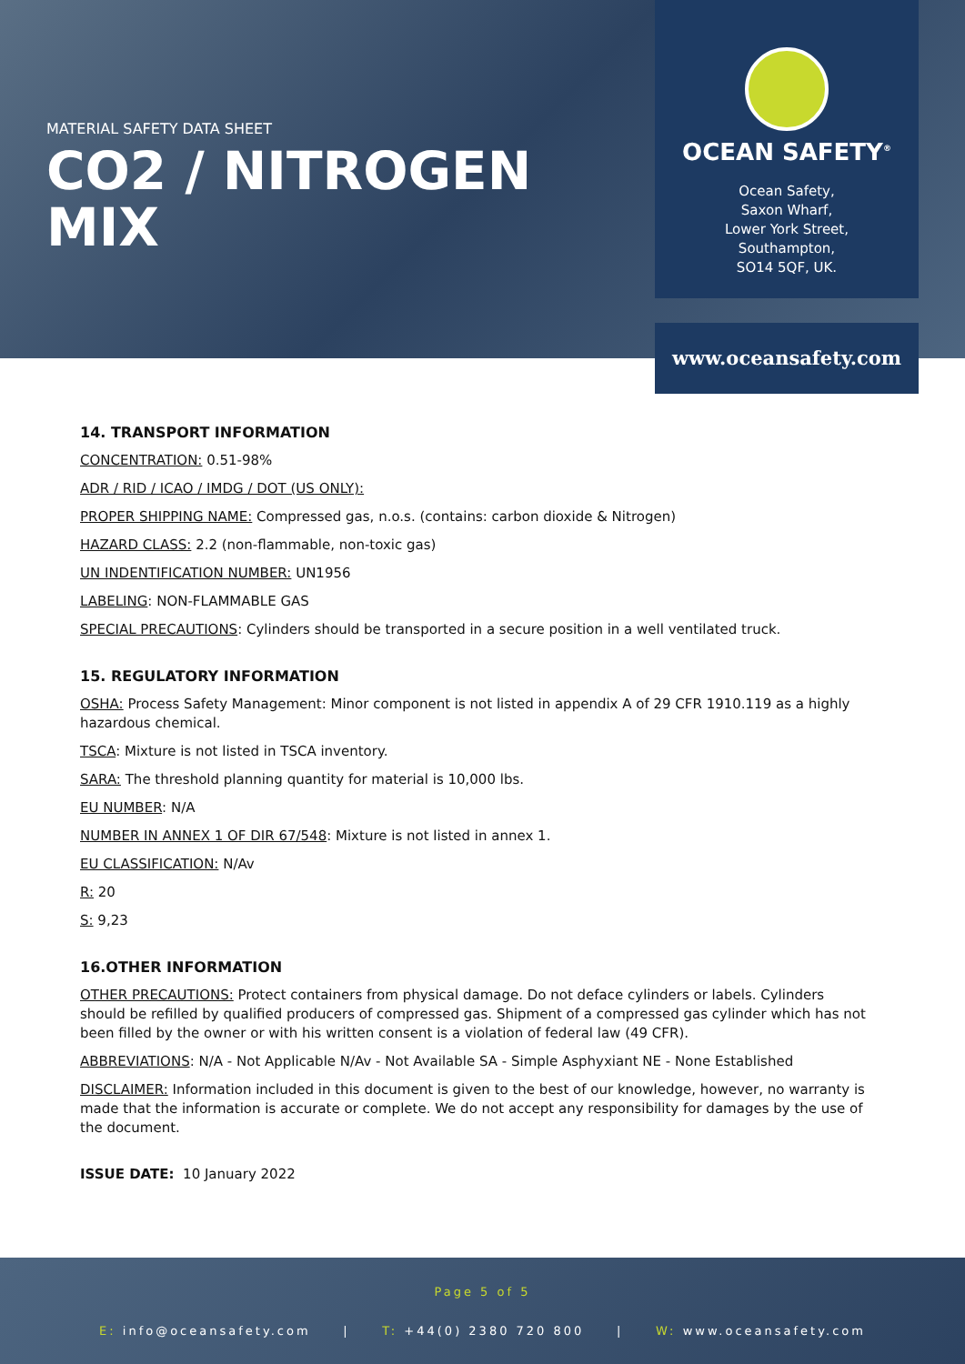MATERIAL SAFETY DATA SHEET
CO2 / NITROGEN MIX
OCEAN SAFETY<sup>®</sup>
Ocean Safety,
Saxon Wharf,
Lower York Street,
Southampton,
SO14 5QF, UK.
www.oceansafety.com
14. TRANSPORT INFORMATION
CONCENTRATION: 0.51-98%
ADR / RID / ICAO / IMDG / DOT (US ONLY):
PROPER SHIPPING NAME: Compressed gas, n.o.s. (contains: carbon dioxide & Nitrogen)
HAZARD CLASS: 2.2 (non-flammable, non-toxic gas)
UN INDENTIFICATION NUMBER: UN1956
LABELING: NON-FLAMMABLE GAS
SPECIAL PRECAUTIONS: Cylinders should be transported in a secure position in a well ventilated truck.
15. REGULATORY INFORMATION
OSHA: Process Safety Management: Minor component is not listed in appendix A of 29 CFR 1910.119 as a highly hazardous chemical.
TSCA: Mixture is not listed in TSCA inventory.
SARA: The threshold planning quantity for material is 10,000 lbs.
EU NUMBER: N/A
NUMBER IN ANNEX 1 OF DIR 67/548: Mixture is not listed in annex 1.
EU CLASSIFICATION: N/Av
R: 20
S: 9,23
16.OTHER INFORMATION
OTHER PRECAUTIONS: Protect containers from physical damage. Do not deface cylinders or labels. Cylinders should be refilled by qualified producers of compressed gas. Shipment of a compressed gas cylinder which has not been filled by the owner or with his written consent is a violation of federal law (49 CFR).
ABBREVIATIONS: N/A - Not Applicable N/Av - Not Available SA - Simple Asphyxiant NE - None Established
DISCLAIMER: Information included in this document is given to the best of our knowledge, however, no warranty is made that the information is accurate or complete. We do not accept any responsibility for damages by the use of the document.
ISSUE DATE: 10 January 2022
Page 5 of 5
E: info@oceansafety.com | T: +44(0) 2380 720 800 | W: www.oceansafety.com